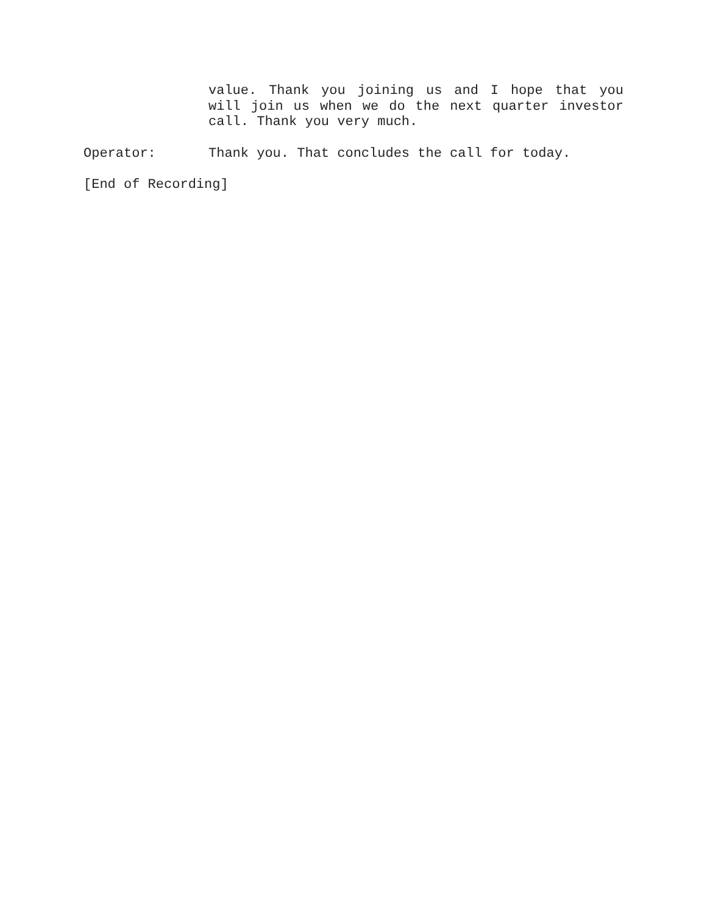value. Thank you joining us and I hope that you will join us when we do the next quarter investor call. Thank you very much.
Operator: Thank you. That concludes the call for today.
[End of Recording]